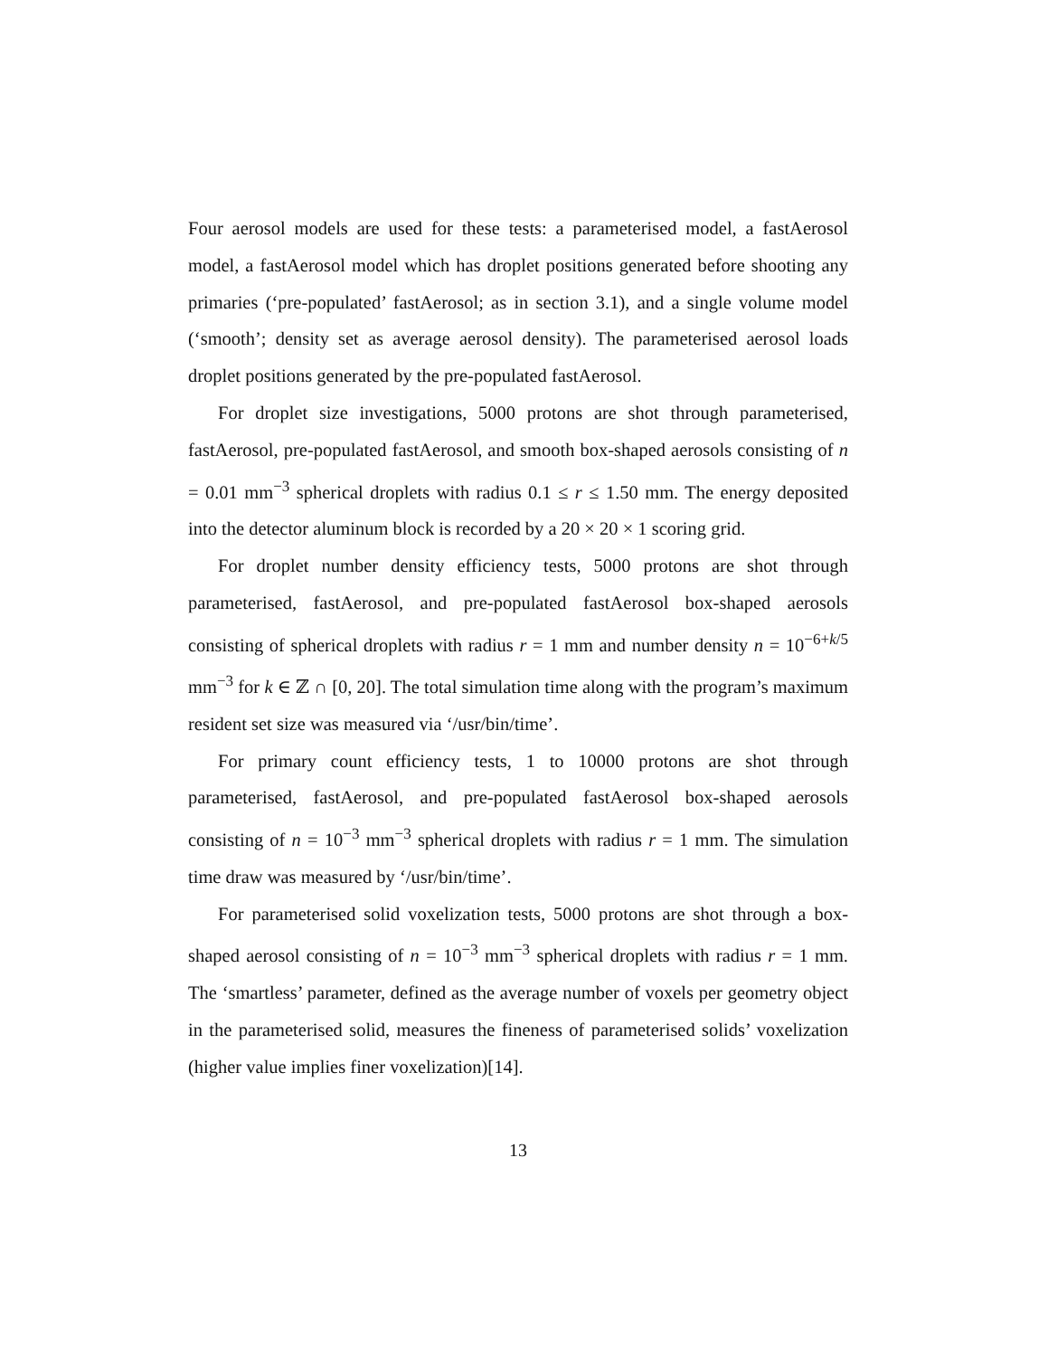Four aerosol models are used for these tests: a parameterised model, a fastAerosol model, a fastAerosol model which has droplet positions generated before shooting any primaries (‘pre-populated’ fastAerosol; as in section 3.1), and a single volume model (‘smooth’; density set as average aerosol density). The parameterised aerosol loads droplet positions generated by the pre-populated fastAerosol.
For droplet size investigations, 5000 protons are shot through parameterised, fastAerosol, pre-populated fastAerosol, and smooth box-shaped aerosols consisting of n = 0.01 mm<sup>−3</sup> spherical droplets with radius 0.1 ≤ r ≤ 1.50 mm. The energy deposited into the detector aluminum block is recorded by a 20 × 20 × 1 scoring grid.
For droplet number density efficiency tests, 5000 protons are shot through parameterised, fastAerosol, and pre-populated fastAerosol box-shaped aerosols consisting of spherical droplets with radius r = 1 mm and number density n = 10<sup>−6+k/5</sup> mm<sup>−3</sup> for k ∈ ℤ ∩ [0, 20]. The total simulation time along with the program’s maximum resident set size was measured via ‘/usr/bin/time’.
For primary count efficiency tests, 1 to 10000 protons are shot through parameterised, fastAerosol, and pre-populated fastAerosol box-shaped aerosols consisting of n = 10<sup>−3</sup> mm<sup>−3</sup> spherical droplets with radius r = 1 mm. The simulation time draw was measured by ‘/usr/bin/time’.
For parameterised solid voxelization tests, 5000 protons are shot through a box-shaped aerosol consisting of n = 10<sup>−3</sup> mm<sup>−3</sup> spherical droplets with radius r = 1 mm. The ‘smartless’ parameter, defined as the average number of voxels per geometry object in the parameterised solid, measures the fineness of parameterised solids’ voxelization (higher value implies finer voxelization)[14].
13